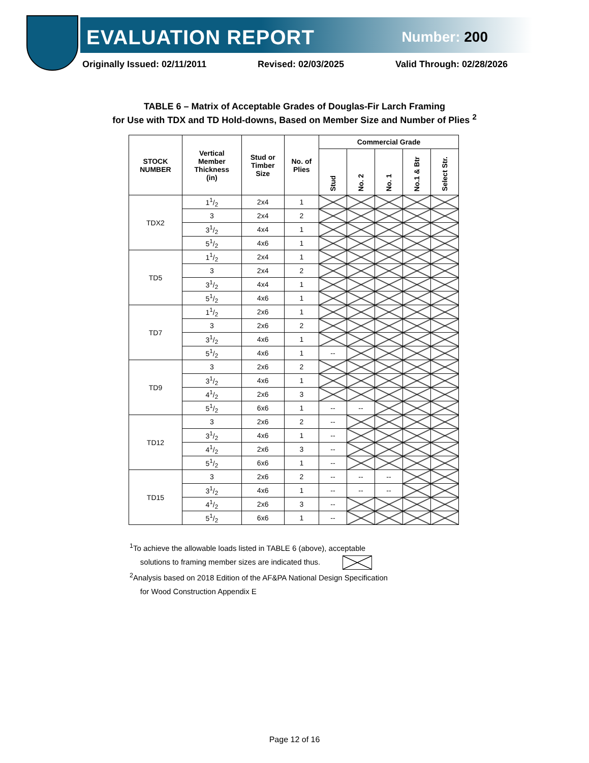EVALUATION REPORT Number: 200
Originally Issued: 02/11/2011 Revised: 02/03/2025 Valid Through: 02/28/2026
TABLE 6 – Matrix of Acceptable Grades of Douglas-Fir Larch Framing
for Use with TDX and TD Hold-downs, Based on Member Size and Number of Plies <sup>2</sup>
| STOCK NUMBER | Vertical Member Thickness (in) | Stud or Timber Size | No. of Plies | Commercial Grade | | | | |
| --- | --- | --- | --- | --- | --- | --- | --- | --- |
| | | | | Stud | No. 2 | No. 1 | No.1 & Btr | Select Str. |
| TDX2 | 11/2 | 2x4 | 1 | | | | | |
| | 3 | 2x4 | 2 | | | | | |
| | 31/2 | 4x4 | 1 | | | | | |
| | 51/2 | 4x6 | 1 | | | | | |
| TD5 | 11/2 | 2x4 | 1 | | | | | |
| | 3 | 2x4 | 2 | | | | | |
| | 31/2 | 4x4 | 1 | | | | | |
| | 51/2 | 4x6 | 1 | | | | | |
| TD7 | 11/2 | 2x6 | 1 | | | | | |
| | 3 | 2x6 | 2 | | | | | |
| | 31/2 | 4x6 | 1 | | | | | |
| | 51/2 | 4x6 | 1 | -- | | | | |
| TD9 | 3 | 2x6 | 2 | | | | | |
| | 31/2 | 4x6 | 1 | | | | | |
| | 41/2 | 2x6 | 3 | | | | | |
| | 51/2 | 6x6 | 1 | -- | -- | | | |
| TD12 | 3 | 2x6 | 2 | -- | | | | |
| | 31/2 | 4x6 | 1 | -- | | | | |
| | 41/2 | 2x6 | 3 | -- | | | | |
| | 51/2 | 6x6 | 1 | -- | | | | |
| TD15 | 3 | 2x6 | 2 | -- | -- | -- | | |
| | 31/2 | 4x6 | 1 | -- | -- | -- | | |
| | 41/2 | 2x6 | 3 | -- | | | | |
| | 51/2 | 6x6 | 1 | -- | | | | |
<sup>1</sup> To achieve the allowable loads listed in TABLE 6 (above), acceptable
solutions to framing member sizes are indicated thus.
<sup>2</sup> Analysis based on 2018 Edition of the AF&PA National Design Specification
for Wood Construction Appendix E
Page 12 of 16